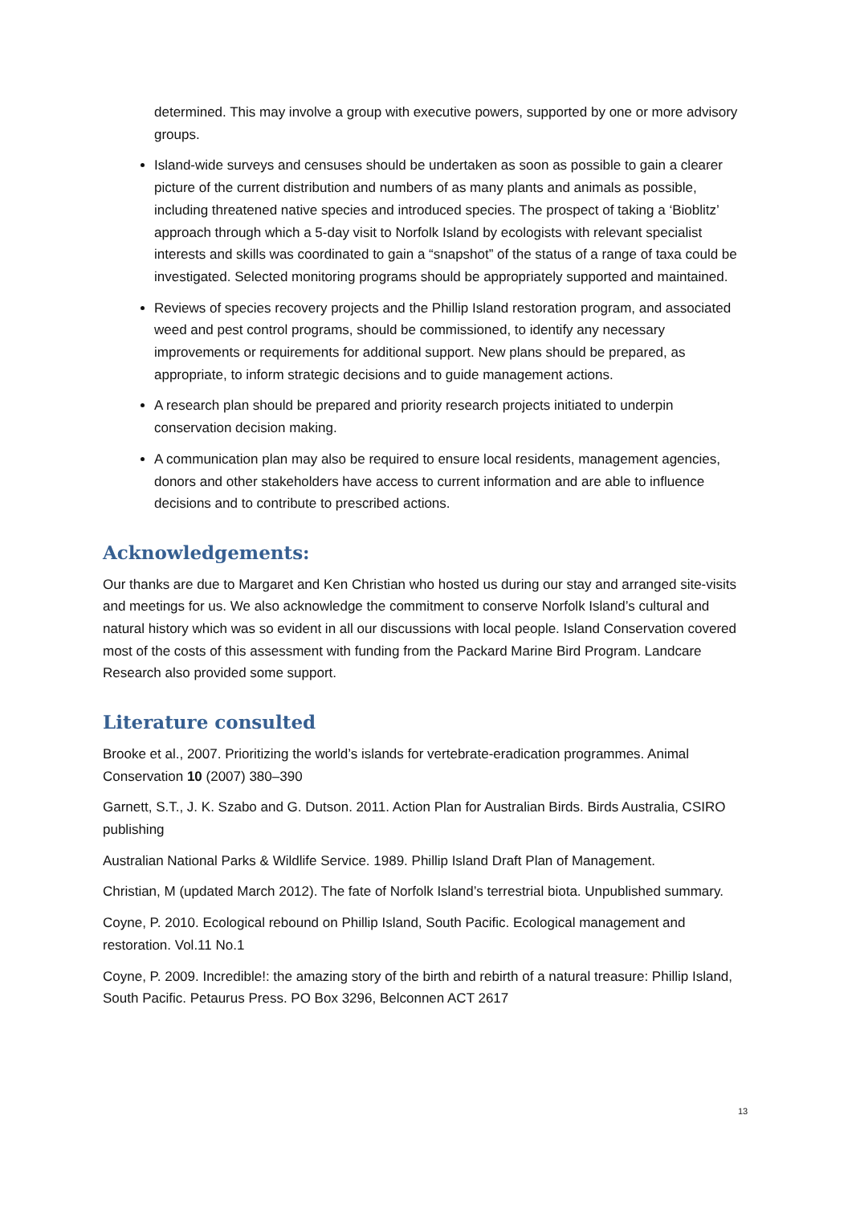determined. This may involve a group with executive powers, supported by one or more advisory groups.
Island-wide surveys and censuses should be undertaken as soon as possible to gain a clearer picture of the current distribution and numbers of as many plants and animals as possible, including threatened native species and introduced species. The prospect of taking a ‘Bioblitz’ approach through which a 5-day visit to Norfolk Island by ecologists with relevant specialist interests and skills was coordinated to gain a “snapshot” of the status of a range of taxa could be investigated. Selected monitoring programs should be appropriately supported and maintained.
Reviews of species recovery projects and the Phillip Island restoration program, and associated weed and pest control programs, should be commissioned, to identify any necessary improvements or requirements for additional support. New plans should be prepared, as appropriate, to inform strategic decisions and to guide management actions.
A research plan should be prepared and priority research projects initiated to underpin conservation decision making.
A communication plan may also be required to ensure local residents, management agencies, donors and other stakeholders have access to current information and are able to influence decisions and to contribute to prescribed actions.
Acknowledgements:
Our thanks are due to Margaret and Ken Christian who hosted us during our stay and arranged site-visits and meetings for us. We also acknowledge the commitment to conserve Norfolk Island’s cultural and natural history which was so evident in all our discussions with local people. Island Conservation covered most of the costs of this assessment with funding from the Packard Marine Bird Program. Landcare Research also provided some support.
Literature consulted
Brooke et al., 2007. Prioritizing the world’s islands for vertebrate-eradication programmes. Animal Conservation 10 (2007) 380–390
Garnett, S.T., J. K. Szabo and G. Dutson. 2011. Action Plan for Australian Birds. Birds Australia, CSIRO publishing
Australian National Parks & Wildlife Service. 1989. Phillip Island Draft Plan of Management.
Christian, M (updated March 2012). The fate of Norfolk Island’s terrestrial biota. Unpublished summary.
Coyne, P. 2010. Ecological rebound on Phillip Island, South Pacific. Ecological management and restoration. Vol.11 No.1
Coyne, P. 2009. Incredible!: the amazing story of the birth and rebirth of a natural treasure: Phillip Island, South Pacific. Petaurus Press. PO Box 3296, Belconnen ACT 2617
13